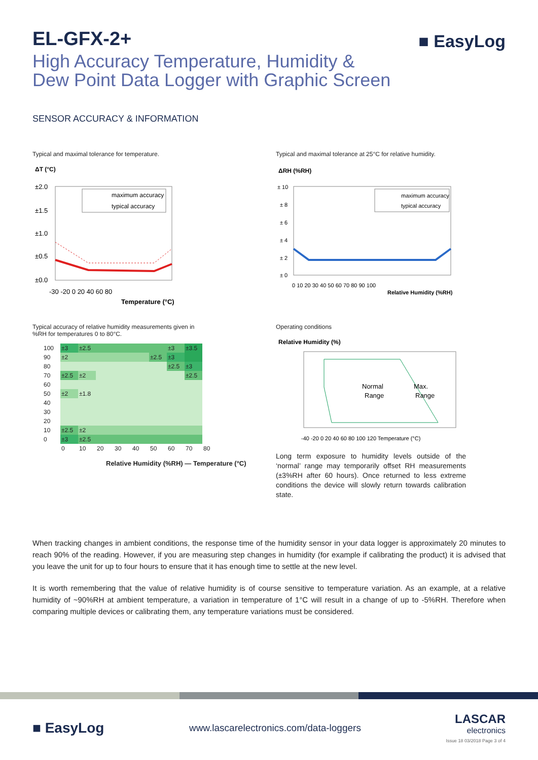EL-GFX-2+
High Accuracy Temperature, Humidity &
Dew Point Data Logger with Graphic Screen
■ EasyLog
SENSOR ACCURACY & INFORMATION
Typical and maximal tolerance for temperature.
ΔT (°C)
±2.0
±1.5
±1.0
±0.5
±0.0
maximum accuracy
typical accuracy
-30 -20 0 20 40 60 80
Temperature (°C)
Typical and maximal tolerance at 25°C for relative humidity.
ΔRH (%RH)
± 10
± 8
± 6
± 4
± 2
± 0
maximum accuracy
typical accuracy
0 10 20 30 40 50 60 70 80 90 100
Relative Humidity (%RH)
Typical accuracy of relative humidity measurements given in
%RH for temperatures 0 to 80°C.
| 100 | ±3 | ±2.5 | | | | | ±3 | ±3.5 | |
| 90 | ±2 | | | | | ±2.5 | ±3 | | |
| 80 | | | | | | | ±2.5 | ±3 | |
| 70 | ±2.5 | ±2 | | | | | | ±2.5 | |
| 60 | | | | | | | | | |
| 50 | ±2 | ±1.8 | | | | | | | |
| 40 | | | | | | | | | |
| 30 | | | | | | | | | |
| 20 | | | | | | | | | |
| 10 | ±2.5 | ±2 | | | | | | | |
| 0 | ±3 | ±2.5 | | | | | | | |
| | 0 | 10 | 20 | 30 | 40 | 50 | 60 | 70 | 80 |
Relative Humidity (%RH) — Temperature (°C)
Operating conditions
Relative Humidity (%)
Normal
Range
Max.
Range
-40 -20 0 20 40 60 80 100 120 Temperature (°C)
Long term exposure to humidity levels outside of the ‘normal’ range may temporarily offset RH measurements (±3%RH after 60 hours). Once returned to less extreme conditions the device will slowly return towards calibration state.
When tracking changes in ambient conditions, the response time of the humidity sensor in your data logger is approximately 20 minutes to reach 90% of the reading. However, if you are measuring step changes in humidity (for example if calibrating the product) it is advised that you leave the unit for up to four hours to ensure that it has enough time to settle at the new level.
It is worth remembering that the value of relative humidity is of course sensitive to temperature variation. As an example, at a relative humidity of ~90%RH at ambient temperature, a variation in temperature of 1°C will result in a change of up to -5%RH. Therefore when comparing multiple devices or calibrating them, any temperature variations must be considered.
■ EasyLog
www.lascarelectronics.com/data-loggers
LASCAR
electronics
Issue 18 03/2018 Page 3 of 4